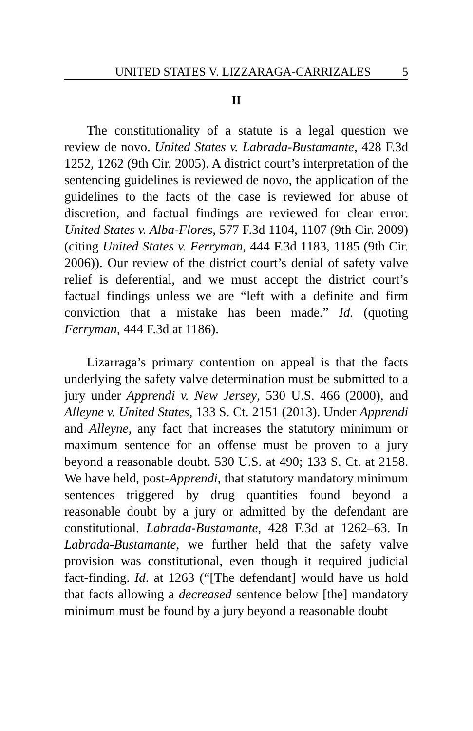UNITED STATES V. LIZZARAGA-CARRIZALES 5
II
The constitutionality of a statute is a legal question we review de novo. United States v. Labrada-Bustamante, 428 F.3d 1252, 1262 (9th Cir. 2005). A district court’s interpretation of the sentencing guidelines is reviewed de novo, the application of the guidelines to the facts of the case is reviewed for abuse of discretion, and factual findings are reviewed for clear error. United States v. Alba-Flores, 577 F.3d 1104, 1107 (9th Cir. 2009) (citing United States v. Ferryman, 444 F.3d 1183, 1185 (9th Cir. 2006)). Our review of the district court’s denial of safety valve relief is deferential, and we must accept the district court’s factual findings unless we are “left with a definite and firm conviction that a mistake has been made.” Id. (quoting Ferryman, 444 F.3d at 1186).
Lizarraga’s primary contention on appeal is that the facts underlying the safety valve determination must be submitted to a jury under Apprendi v. New Jersey, 530 U.S. 466 (2000), and Alleyne v. United States, 133 S. Ct. 2151 (2013). Under Apprendi and Alleyne, any fact that increases the statutory minimum or maximum sentence for an offense must be proven to a jury beyond a reasonable doubt. 530 U.S. at 490; 133 S. Ct. at 2158. We have held, post-Apprendi, that statutory mandatory minimum sentences triggered by drug quantities found beyond a reasonable doubt by a jury or admitted by the defendant are constitutional. Labrada-Bustamante, 428 F.3d at 1262–63. In Labrada-Bustamante, we further held that the safety valve provision was constitutional, even though it required judicial fact-finding. Id. at 1263 (“[The defendant] would have us hold that facts allowing a decreased sentence below [the] mandatory minimum must be found by a jury beyond a reasonable doubt